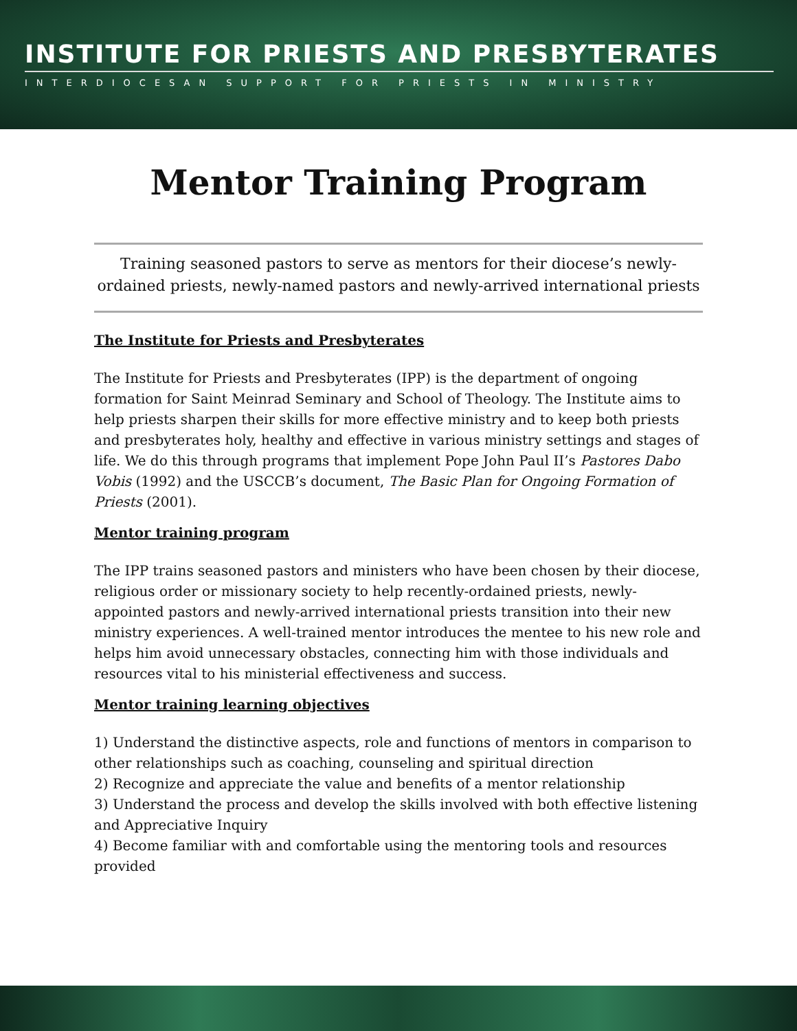INSTITUTE FOR PRIESTS AND PRESBYTERATES
INTERDIOCESAN SUPPORT FOR PRIESTS IN MINISTRY
Mentor Training Program
Training seasoned pastors to serve as mentors for their diocese’s newly-ordained priests, newly-named pastors and newly-arrived international priests
The Institute for Priests and Presbyterates
The Institute for Priests and Presbyterates (IPP) is the department of ongoing formation for Saint Meinrad Seminary and School of Theology. The Institute aims to help priests sharpen their skills for more effective ministry and to keep both priests and presbyterates holy, healthy and effective in various ministry settings and stages of life. We do this through programs that implement Pope John Paul II’s Pastores Dabo Vobis (1992) and the USCCB’s document, The Basic Plan for Ongoing Formation of Priests (2001).
Mentor training program
The IPP trains seasoned pastors and ministers who have been chosen by their diocese, religious order or missionary society to help recently-ordained priests, newly-appointed pastors and newly-arrived international priests transition into their new ministry experiences. A well-trained mentor introduces the mentee to his new role and helps him avoid unnecessary obstacles, connecting him with those individuals and resources vital to his ministerial effectiveness and success.
Mentor training learning objectives
1) Understand the distinctive aspects, role and functions of mentors in comparison to other relationships such as coaching, counseling and spiritual direction
2) Recognize and appreciate the value and benefits of a mentor relationship
3) Understand the process and develop the skills involved with both effective listening and Appreciative Inquiry
4) Become familiar with and comfortable using the mentoring tools and resources provided